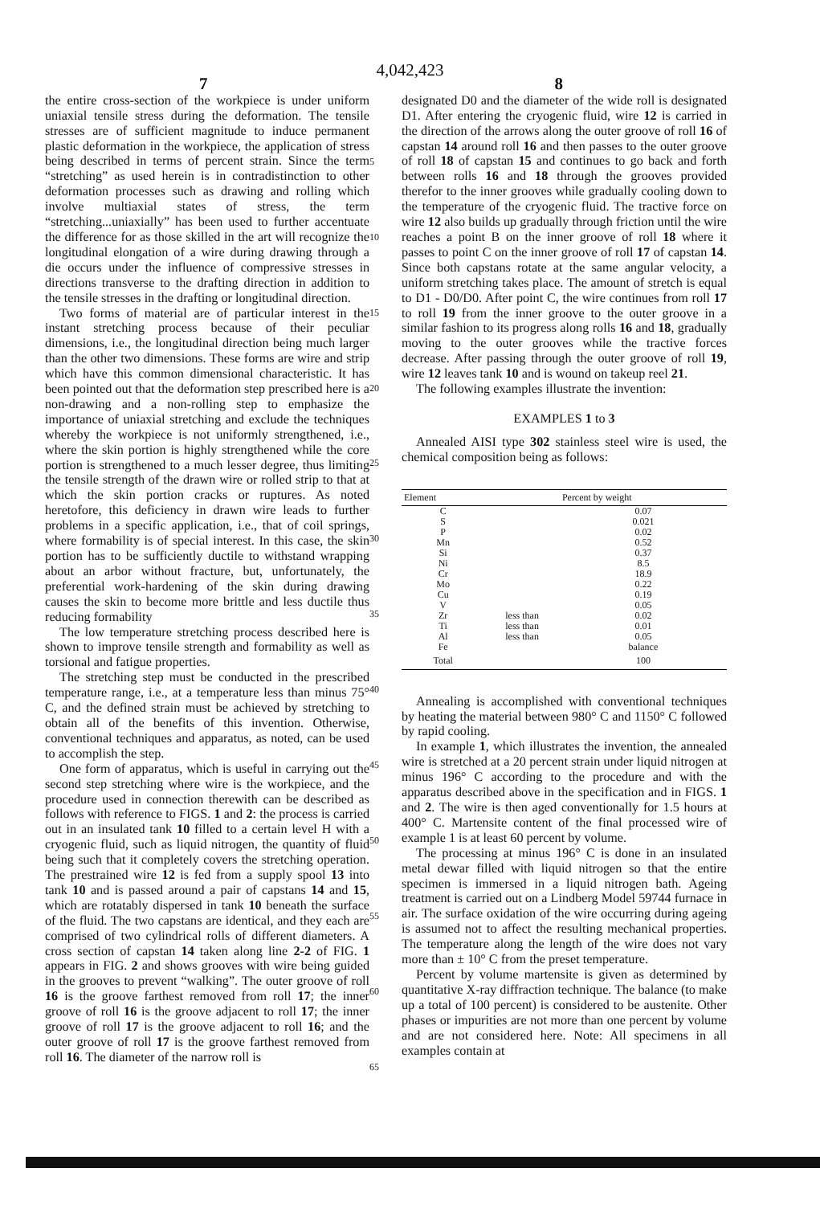4,042,423
7 8
the entire cross-section of the workpiece is under uniform uniaxial tensile stress during the deformation. The tensile stresses are of sufficient magnitude to induce permanent plastic deformation in the workpiece, the application of stress being described in terms of percent strain. Since the term “stretching” as used herein is in contradistinction to other deformation processes such as drawing and rolling which involve multiaxial states of stress, the term “stretching...uniaxially” has been used to further accentuate the difference for as those skilled in the art will recognize the longitudinal elongation of a wire during drawing through a die occurs under the influence of compressive stresses in directions transverse to the drafting direction in addition to the tensile stresses in the drafting or longitudinal direction.
Two forms of material are of particular interest in the instant stretching process because of their peculiar dimensions, i.e., the longitudinal direction being much larger than the other two dimensions. These forms are wire and strip which have this common dimensional characteristic. It has been pointed out that the deformation step prescribed here is a non-drawing and a non-rolling step to emphasize the importance of uniaxial stretching and exclude the techniques whereby the workpiece is not uniformly strengthened, i.e., where the skin portion is highly strengthened while the core portion is strengthened to a much lesser degree, thus limiting the tensile strength of the drawn wire or rolled strip to that at which the skin portion cracks or ruptures. As noted heretofore, this deficiency in drawn wire leads to further problems in a specific application, i.e., that of coil springs, where formability is of special interest. In this case, the skin portion has to be sufficiently ductile to withstand wrapping about an arbor without fracture, but, unfortunately, the preferential work-hardening of the skin during drawing causes the skin to become more brittle and less ductile thus reducing formability
The low temperature stretching process described here is shown to improve tensile strength and formability as well as torsional and fatigue properties.
The stretching step must be conducted in the prescribed temperature range, i.e., at a temperature less than minus 75° C, and the defined strain must be achieved by stretching to obtain all of the benefits of this invention. Otherwise, conventional techniques and apparatus, as noted, can be used to accomplish the step.
One form of apparatus, which is useful in carrying out the second step stretching where wire is the workpiece, and the procedure used in connection therewith can be described as follows with reference to FIGS. 1 and 2: the process is carried out in an insulated tank 10 filled to a certain level H with a cryogenic fluid, such as liquid nitrogen, the quantity of fluid being such that it completely covers the stretching operation. The prestrained wire 12 is fed from a supply spool 13 into tank 10 and is passed around a pair of capstans 14 and 15, which are rotatably dispersed in tank 10 beneath the surface of the fluid. The two capstans are identical, and they each are comprised of two cylindrical rolls of different diameters. A cross section of capstan 14 taken along line 2-2 of FIG. 1 appears in FIG. 2 and shows grooves with wire being guided in the grooves to prevent “walking”. The outer groove of roll 16 is the groove farthest removed from roll 17; the inner groove of roll 16 is the groove adjacent to roll 17; the inner groove of roll 17 is the groove adjacent to roll 16; and the outer groove of roll 17 is the groove farthest removed from roll 16. The diameter of the narrow roll is
5
10
15
20
25
30
35
40
45
50
55
60
65
designated D0 and the diameter of the wide roll is designated D1. After entering the cryogenic fluid, wire 12 is carried in the direction of the arrows along the outer groove of roll 16 of capstan 14 around roll 16 and then passes to the outer groove of roll 18 of capstan 15 and continues to go back and forth between rolls 16 and 18 through the grooves provided therefor to the inner grooves while gradually cooling down to the temperature of the cryogenic fluid. The tractive force on wire 12 also builds up gradually through friction until the wire reaches a point B on the inner groove of roll 18 where it passes to point C on the inner groove of roll 17 of capstan 14. Since both capstans rotate at the same angular velocity, a uniform stretching takes place. The amount of stretch is equal to D1 - D0/D0. After point C, the wire continues from roll 17 to roll 19 from the inner groove to the outer groove in a similar fashion to its progress along rolls 16 and 18, gradually moving to the outer grooves while the tractive forces decrease. After passing through the outer groove of roll 19, wire 12 leaves tank 10 and is wound on takeup reel 21.
The following examples illustrate the invention:
EXAMPLES 1 to 3
Annealed AISI type 302 stainless steel wire is used, the chemical composition being as follows:
| Element | | Percent by weight |
| --- | --- | --- |
| C | | 0.07 |
| S | | 0.021 |
| P | | 0.02 |
| Mn | | 0.52 |
| Si | | 0.37 |
| Ni | | 8.5 |
| Cr | | 18.9 |
| Mo | | 0.22 |
| Cu | | 0.19 |
| V | | 0.05 |
| Zr | less than | 0.02 |
| Ti | less than | 0.01 |
| Al | less than | 0.05 |
| Fe | | balance |
| Total | | 100 |
Annealing is accomplished with conventional techniques by heating the material between 980° C and 1150° C followed by rapid cooling.
In example 1, which illustrates the invention, the annealed wire is stretched at a 20 percent strain under liquid nitrogen at minus 196° C according to the procedure and with the apparatus described above in the specification and in FIGS. 1 and 2. The wire is then aged conventionally for 1.5 hours at 400° C. Martensite content of the final processed wire of example 1 is at least 60 percent by volume.
The processing at minus 196° C is done in an insulated metal dewar filled with liquid nitrogen so that the entire specimen is immersed in a liquid nitrogen bath. Ageing treatment is carried out on a Lindberg Model 59744 furnace in air. The surface oxidation of the wire occurring during ageing is assumed not to affect the resulting mechanical properties. The temperature along the length of the wire does not vary more than ± 10° C from the preset temperature.
Percent by volume martensite is given as determined by quantitative X-ray diffraction technique. The balance (to make up a total of 100 percent) is considered to be austenite. Other phases or impurities are not more than one percent by volume and are not considered here. Note: All specimens in all examples contain at